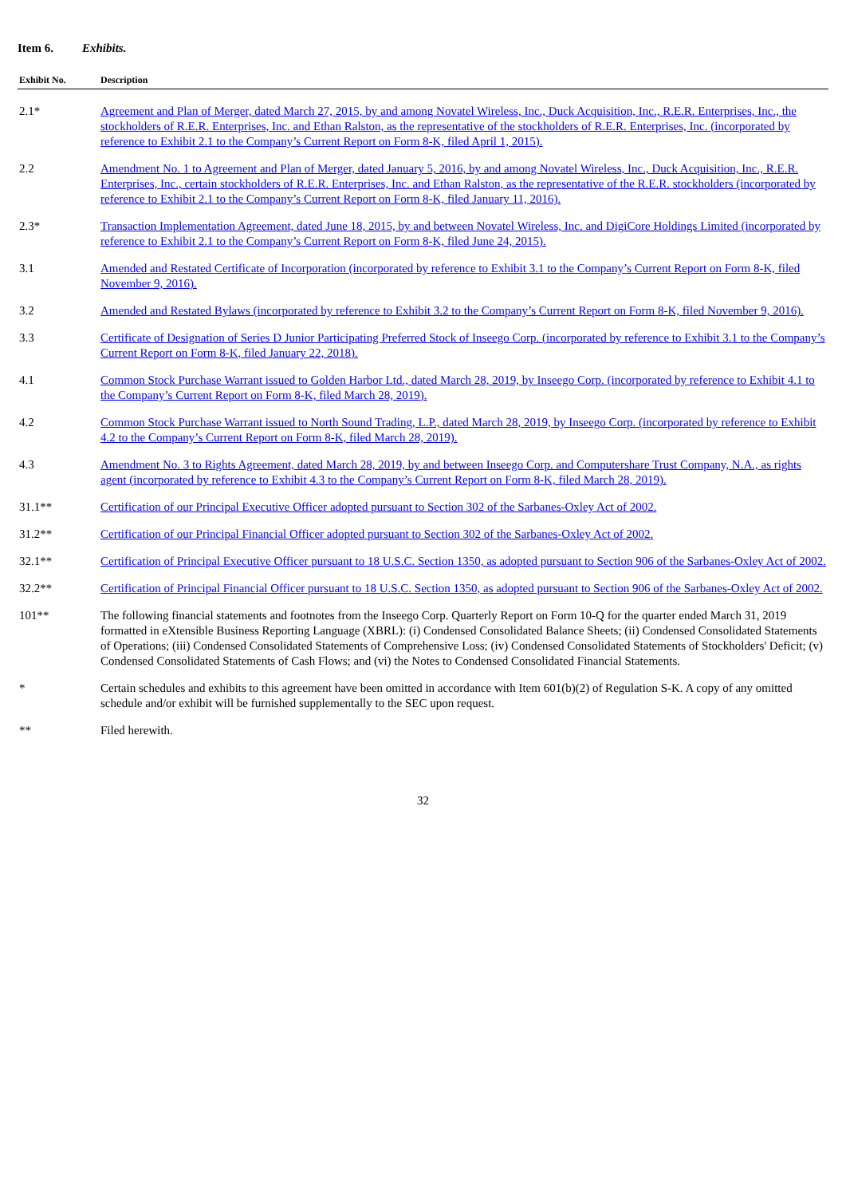Item 6. Exhibits.
| Exhibit No. | Description |
| --- | --- |
| 2.1* | Agreement and Plan of Merger, dated March 27, 2015, by and among Novatel Wireless, Inc., Duck Acquisition, Inc., R.E.R. Enterprises, Inc., the stockholders of R.E.R. Enterprises, Inc. and Ethan Ralston, as the representative of the stockholders of R.E.R. Enterprises, Inc. (incorporated by reference to Exhibit 2.1 to the Company’s Current Report on Form 8-K, filed April 1, 2015). |
| 2.2 | Amendment No. 1 to Agreement and Plan of Merger, dated January 5, 2016, by and among Novatel Wireless, Inc., Duck Acquisition, Inc., R.E.R. Enterprises, Inc., certain stockholders of R.E.R. Enterprises, Inc. and Ethan Ralston, as the representative of the R.E.R. stockholders (incorporated by reference to Exhibit 2.1 to the Company’s Current Report on Form 8-K, filed January 11, 2016). |
| 2.3* | Transaction Implementation Agreement, dated June 18, 2015, by and between Novatel Wireless, Inc. and DigiCore Holdings Limited (incorporated by reference to Exhibit 2.1 to the Company’s Current Report on Form 8-K, filed June 24, 2015). |
| 3.1 | Amended and Restated Certificate of Incorporation (incorporated by reference to Exhibit 3.1 to the Company’s Current Report on Form 8-K, filed November 9, 2016). |
| 3.2 | Amended and Restated Bylaws (incorporated by reference to Exhibit 3.2 to the Company’s Current Report on Form 8-K, filed November 9, 2016). |
| 3.3 | Certificate of Designation of Series D Junior Participating Preferred Stock of Inseego Corp. (incorporated by reference to Exhibit 3.1 to the Company’s Current Report on Form 8-K, filed January 22, 2018). |
| 4.1 | Common Stock Purchase Warrant issued to Golden Harbor Ltd., dated March 28, 2019, by Inseego Corp. (incorporated by reference to Exhibit 4.1 to the Company’s Current Report on Form 8-K, filed March 28, 2019). |
| 4.2 | Common Stock Purchase Warrant issued to North Sound Trading, L.P., dated March 28, 2019, by Inseego Corp. (incorporated by reference to Exhibit 4.2 to the Company’s Current Report on Form 8-K, filed March 28, 2019). |
| 4.3 | Amendment No. 3 to Rights Agreement, dated March 28, 2019, by and between Inseego Corp. and Computershare Trust Company, N.A., as rights agent (incorporated by reference to Exhibit 4.3 to the Company’s Current Report on Form 8-K, filed March 28, 2019). |
| 31.1** | Certification of our Principal Executive Officer adopted pursuant to Section 302 of the Sarbanes-Oxley Act of 2002. |
| 31.2** | Certification of our Principal Financial Officer adopted pursuant to Section 302 of the Sarbanes-Oxley Act of 2002. |
| 32.1** | Certification of Principal Executive Officer pursuant to 18 U.S.C. Section 1350, as adopted pursuant to Section 906 of the Sarbanes-Oxley Act of 2002. |
| 32.2** | Certification of Principal Financial Officer pursuant to 18 U.S.C. Section 1350, as adopted pursuant to Section 906 of the Sarbanes-Oxley Act of 2002. |
| 101** | The following financial statements and footnotes from the Inseego Corp. Quarterly Report on Form 10-Q for the quarter ended March 31, 2019 formatted in eXtensible Business Reporting Language (XBRL): (i) Condensed Consolidated Balance Sheets; (ii) Condensed Consolidated Statements of Operations; (iii) Condensed Consolidated Statements of Comprehensive Loss; (iv) Condensed Consolidated Statements of Stockholders' Deficit; (v) Condensed Consolidated Statements of Cash Flows; and (vi) the Notes to Condensed Consolidated Financial Statements. |
| * | Certain schedules and exhibits to this agreement have been omitted in accordance with Item 601(b)(2) of Regulation S-K. A copy of any omitted schedule and/or exhibit will be furnished supplementally to the SEC upon request. |
| ** | Filed herewith. |
32